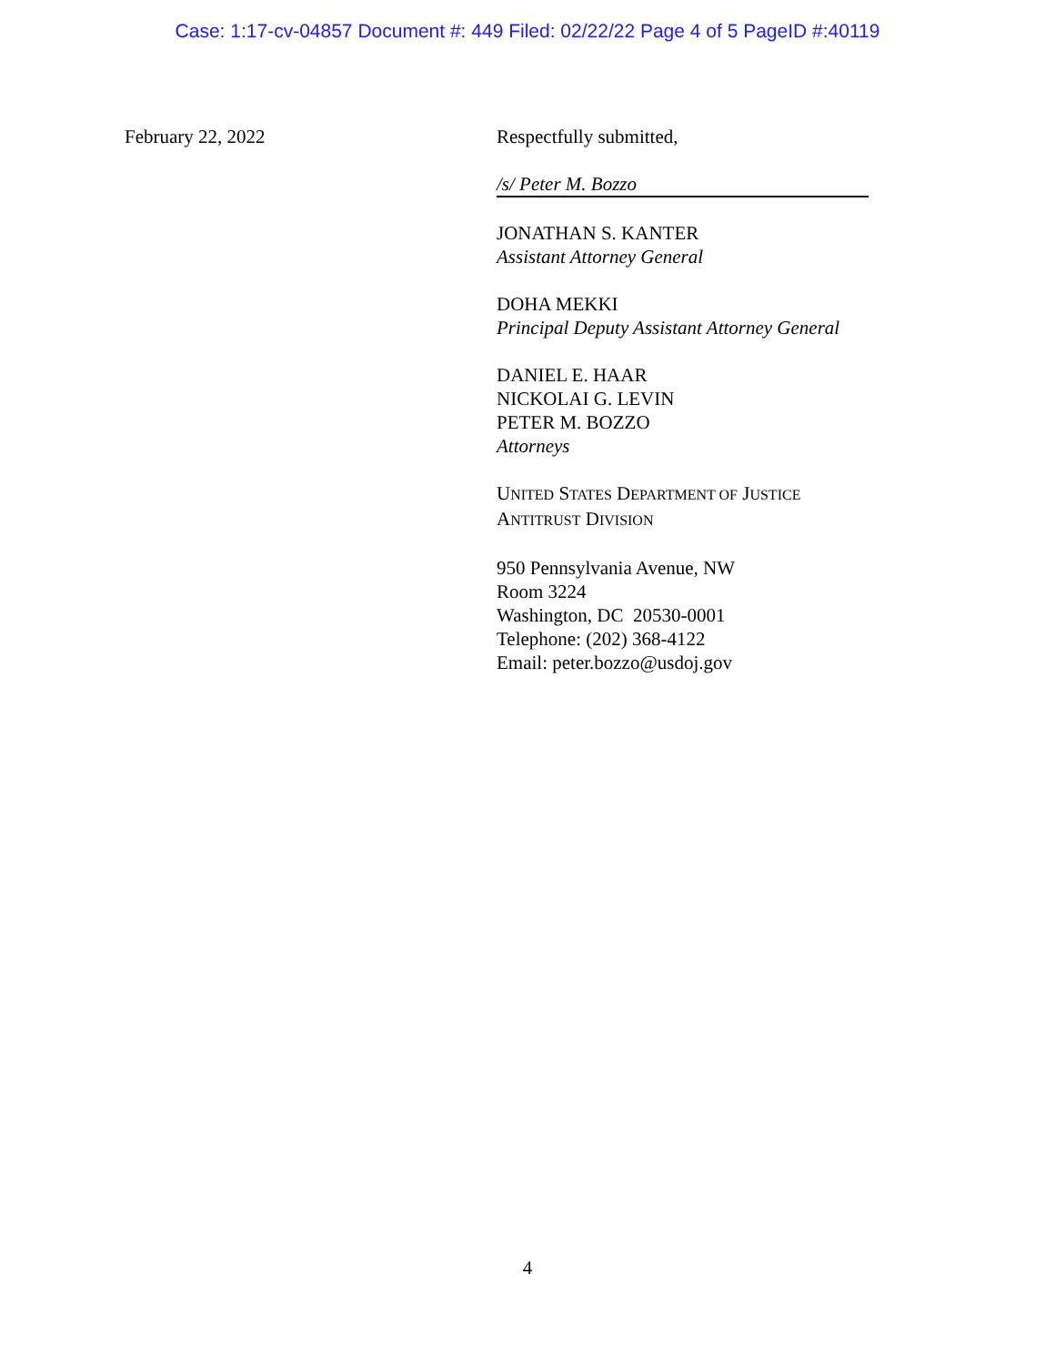Case: 1:17-cv-04857 Document #: 449 Filed: 02/22/22 Page 4 of 5 PageID #:40119
February 22, 2022 Respectfully submitted,
/s/ Peter M. Bozzo
JONATHAN S. KANTER
Assistant Attorney General
DOHA MEKKI
Principal Deputy Assistant Attorney General
DANIEL E. HAAR
NICKOLAI G. LEVIN
PETER M. BOZZO
Attorneys
UNITED STATES DEPARTMENT OF JUSTICE
ANTITRUST DIVISION
950 Pennsylvania Avenue, NW
Room 3224
Washington, DC 20530-0001
Telephone: (202) 368-4122
Email: peter.bozzo@usdoj.gov
4